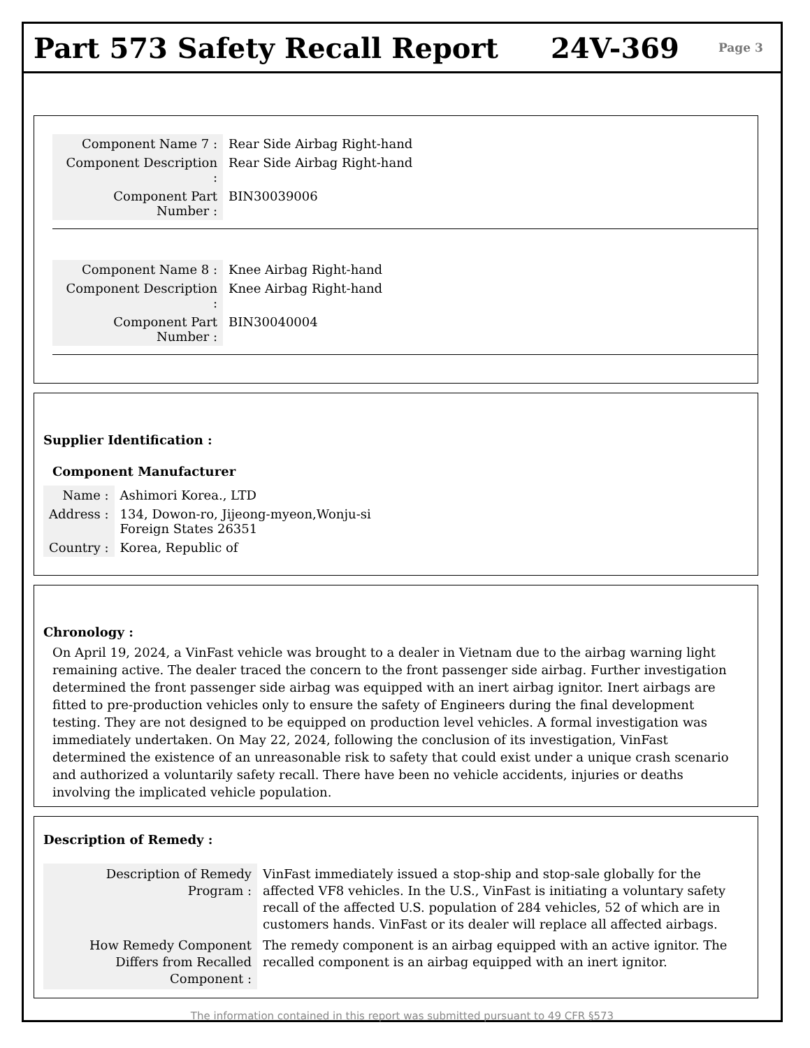Part 573 Safety Recall Report 24V-369
Page 3
| Component Name 7 : | Rear Side Airbag Right-hand |
| Component Description : | Rear Side Airbag Right-hand |
| Component Part Number : | BIN30039006 |
| Component Name 8 : | Knee Airbag Right-hand |
| Component Description : | Knee Airbag Right-hand |
| Component Part Number : | BIN30040004 |
Supplier Identification :
Component Manufacturer
| Name : | Ashimori Korea., LTD |
| Address : | 134, Dowon-ro, Jijeong-myeon,Wonju-si Foreign States 26351 |
| Country : | Korea, Republic of |
Chronology :
On April 19, 2024, a VinFast vehicle was brought to a dealer in Vietnam due to the airbag warning light remaining active. The dealer traced the concern to the front passenger side airbag. Further investigation determined the front passenger side airbag was equipped with an inert airbag ignitor. Inert airbags are fitted to pre-production vehicles only to ensure the safety of Engineers during the final development testing. They are not designed to be equipped on production level vehicles. A formal investigation was immediately undertaken. On May 22, 2024, following the conclusion of its investigation, VinFast determined the existence of an unreasonable risk to safety that could exist under a unique crash scenario and authorized a voluntarily safety recall. There have been no vehicle accidents, injuries or deaths involving the implicated vehicle population.
Description of Remedy :
| Description of Remedy Program : | VinFast immediately issued a stop-ship and stop-sale globally for the affected VF8 vehicles. In the U.S., VinFast is initiating a voluntary safety recall of the affected U.S. population of 284 vehicles, 52 of which are in customers hands. VinFast or its dealer will replace all affected airbags. |
| How Remedy Component Differs from Recalled Component : | The remedy component is an airbag equipped with an active ignitor. The recalled component is an airbag equipped with an inert ignitor. |
The information contained in this report was submitted pursuant to 49 CFR §573